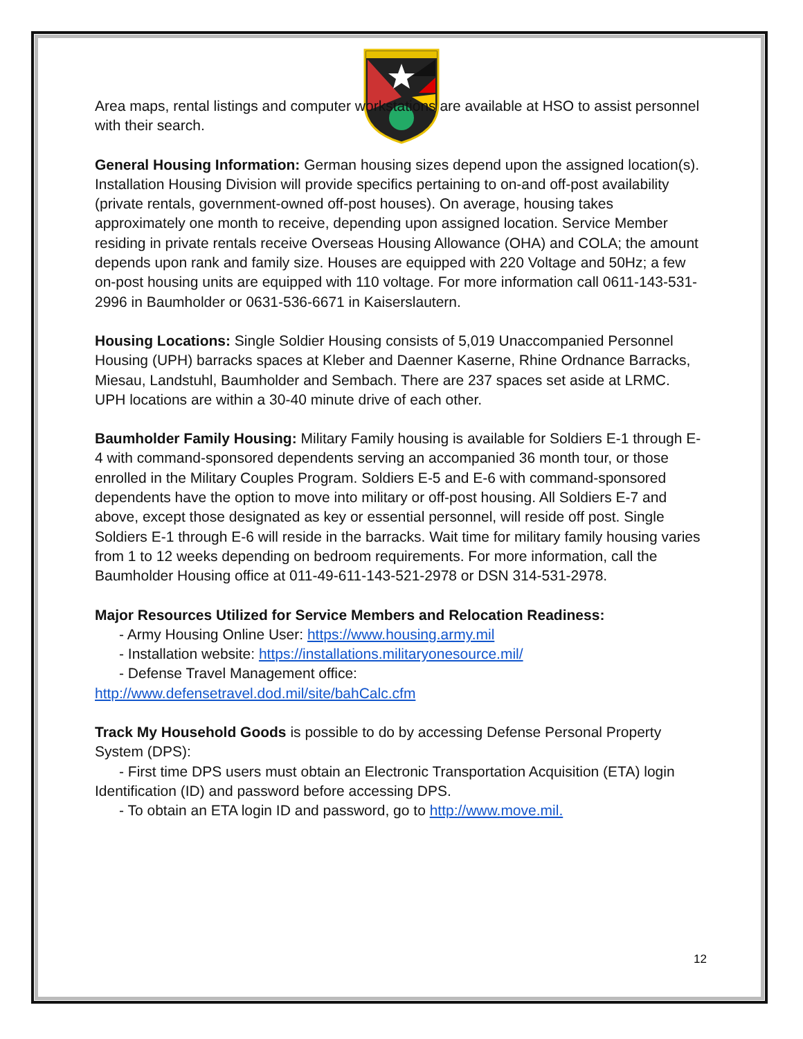Area maps, rental listings and computer workstations are available at HSO to assist personnel with their search.
General Housing Information: German housing sizes depend upon the assigned location(s). Installation Housing Division will provide specifics pertaining to on-and off-post availability (private rentals, government-owned off-post houses). On average, housing takes approximately one month to receive, depending upon assigned location. Service Member residing in private rentals receive Overseas Housing Allowance (OHA) and COLA; the amount depends upon rank and family size. Houses are equipped with 220 Voltage and 50Hz; a few on-post housing units are equipped with 110 voltage. For more information call 0611-143-531-2996 in Baumholder or 0631-536-6671 in Kaiserslautern.
Housing Locations: Single Soldier Housing consists of 5,019 Unaccompanied Personnel Housing (UPH) barracks spaces at Kleber and Daenner Kaserne, Rhine Ordnance Barracks, Miesau, Landstuhl, Baumholder and Sembach. There are 237 spaces set aside at LRMC. UPH locations are within a 30-40 minute drive of each other.
Baumholder Family Housing: Military Family housing is available for Soldiers E-1 through E-4 with command-sponsored dependents serving an accompanied 36 month tour, or those enrolled in the Military Couples Program. Soldiers E-5 and E-6 with command-sponsored dependents have the option to move into military or off-post housing. All Soldiers E-7 and above, except those designated as key or essential personnel, will reside off post. Single Soldiers E-1 through E-6 will reside in the barracks. Wait time for military family housing varies from 1 to 12 weeks depending on bedroom requirements. For more information, call the Baumholder Housing office at 011-49-611-143-521-2978 or DSN 314-531-2978.
Major Resources Utilized for Service Members and Relocation Readiness:
- Army Housing Online User: https://www.housing.army.mil
- Installation website: https://installations.militaryonesource.mil/
- Defense Travel Management office:
http://www.defensetravel.dod.mil/site/bahCalc.cfm
Track My Household Goods is possible to do by accessing Defense Personal Property System (DPS):
- First time DPS users must obtain an Electronic Transportation Acquisition (ETA) login Identification (ID) and password before accessing DPS.
- To obtain an ETA login ID and password, go to http://www.move.mil.
12